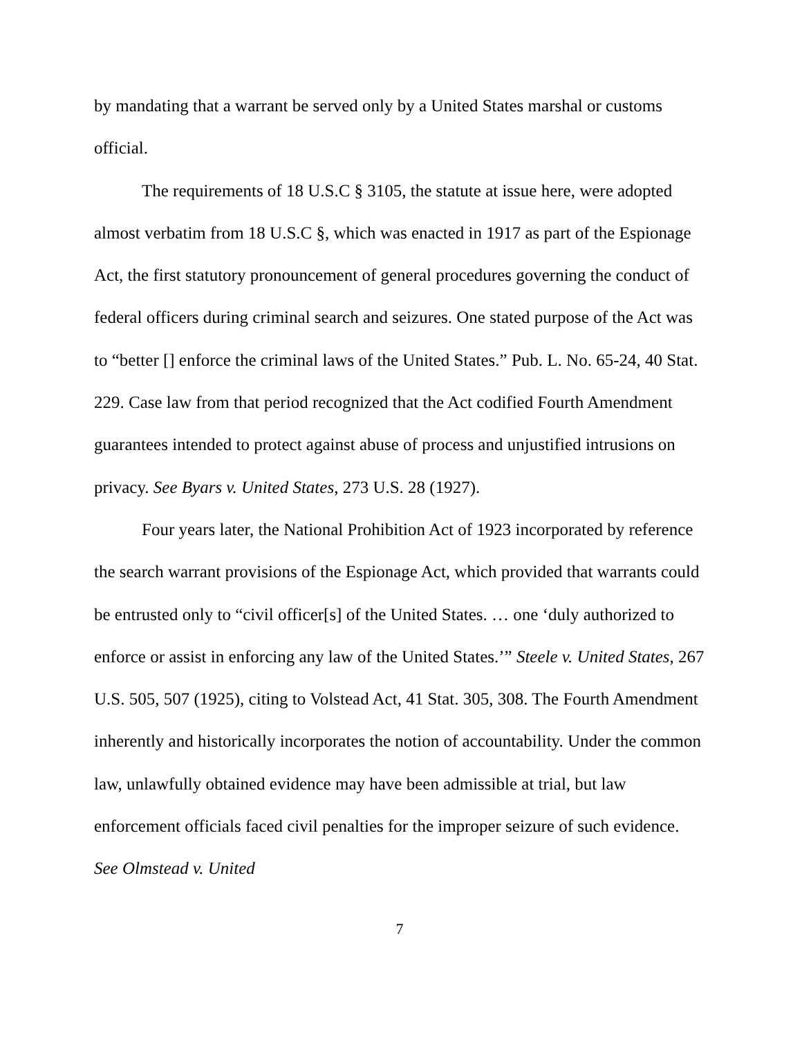by mandating that a warrant be served only by a United States marshal or customs official.
The requirements of 18 U.S.C § 3105, the statute at issue here, were adopted almost verbatim from 18 U.S.C §, which was enacted in 1917 as part of the Espionage Act, the first statutory pronouncement of general procedures governing the conduct of federal officers during criminal search and seizures. One stated purpose of the Act was to “better [] enforce the criminal laws of the United States.” Pub. L. No. 65-24, 40 Stat. 229. Case law from that period recognized that the Act codified Fourth Amendment guarantees intended to protect against abuse of process and unjustified intrusions on privacy. See Byars v. United States, 273 U.S. 28 (1927).
Four years later, the National Prohibition Act of 1923 incorporated by reference the search warrant provisions of the Espionage Act, which provided that warrants could be entrusted only to “civil officer[s] of the United States. … one ‘duly authorized to enforce or assist in enforcing any law of the United States.’” Steele v. United States, 267 U.S. 505, 507 (1925), citing to Volstead Act, 41 Stat. 305, 308. The Fourth Amendment inherently and historically incorporates the notion of accountability. Under the common law, unlawfully obtained evidence may have been admissible at trial, but law enforcement officials faced civil penalties for the improper seizure of such evidence. See Olmstead v. United
7